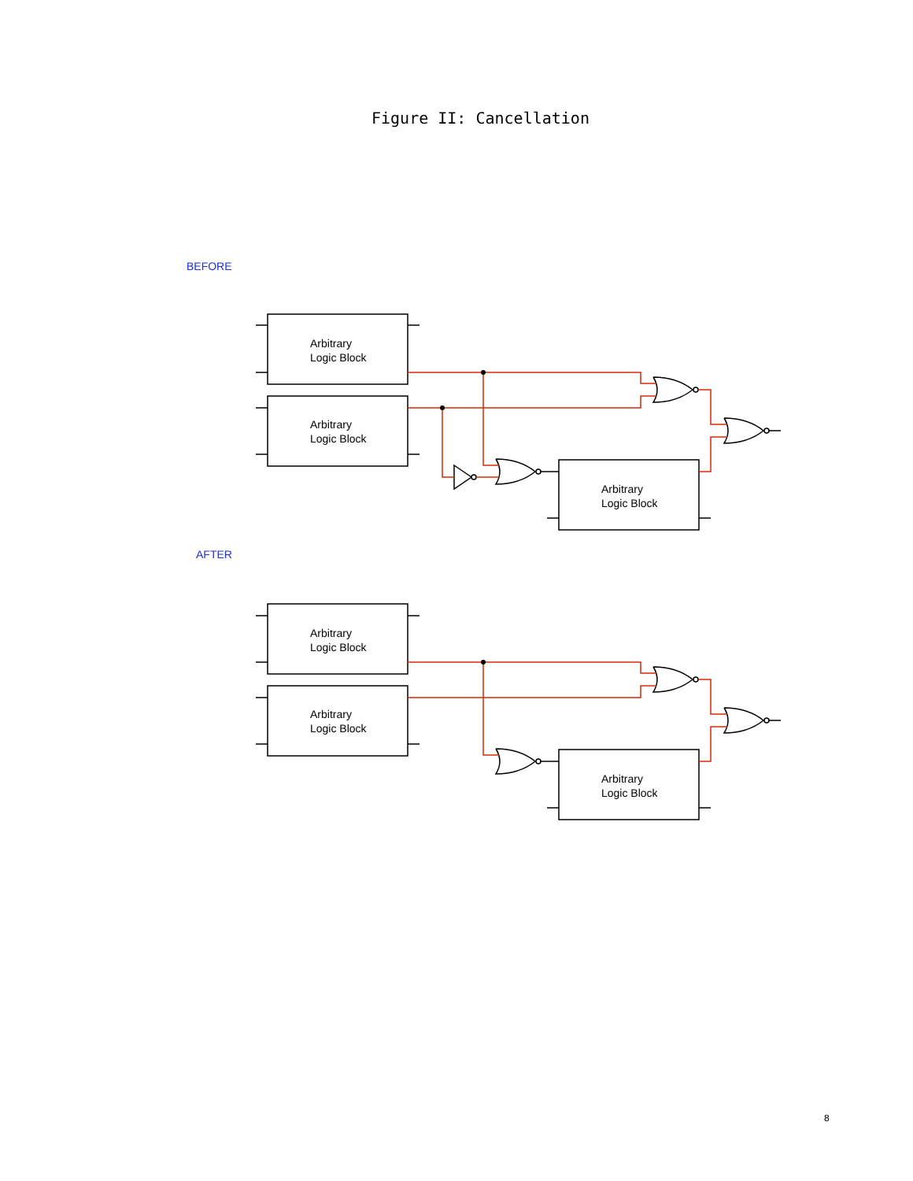Figure II: Cancellation
BEFORE
Arbitrary
Logic Block
Arbitrary
Logic Block
Arbitrary
Logic Block
AFTER
Arbitrary
Logic Block
Arbitrary
Logic Block
Arbitrary
Logic Block
8